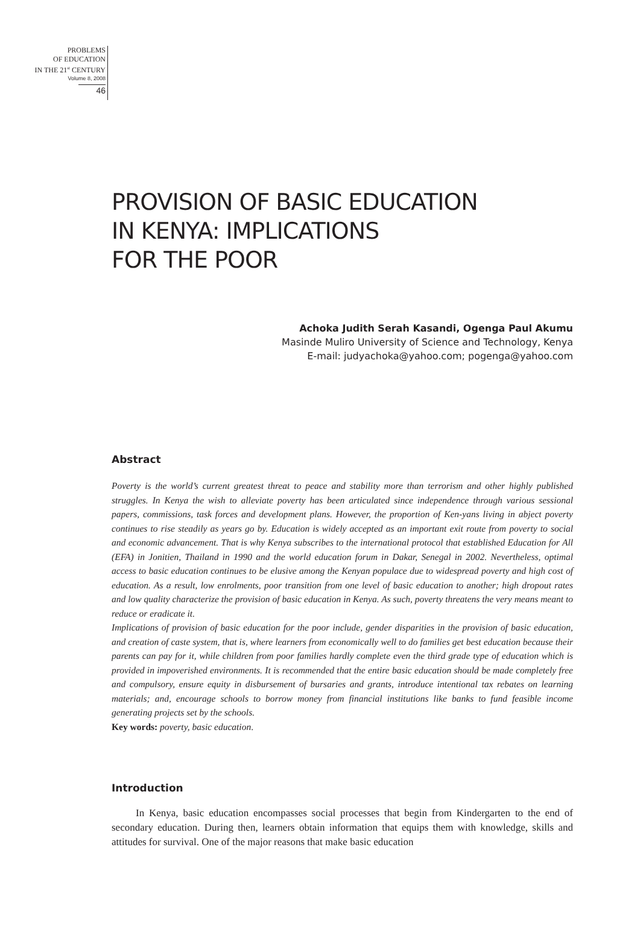PROBLEMS
OF EDUCATION
IN THE 21<sup>st</sup> CENTURY
Volume 8, 2008
46
PROVISION OF BASIC EDUCATION
IN KENYA: IMPLICATIONS
FOR THE POOR
Achoka Judith Serah Kasandi, Ogenga Paul Akumu
Masinde Muliro University of Science and Technology, Kenya
E-mail: judyachoka@yahoo.com; pogenga@yahoo.com
Abstract
Poverty is the world’s current greatest threat to peace and stability more than terrorism and other highly published struggles. In Kenya the wish to alleviate poverty has been articulated since independence through various sessional papers, commissions, task forces and development plans. However, the proportion of Ken-yans living in abject poverty continues to rise steadily as years go by. Education is widely accepted as an important exit route from poverty to social and economic advancement. That is why Kenya subscribes to the international protocol that established Education for All (EFA) in Jonitien, Thailand in 1990 and the world education forum in Dakar, Senegal in 2002. Nevertheless, optimal access to basic education continues to be elusive among the Kenyan populace due to widespread poverty and high cost of education. As a result, low enrolments, poor transition from one level of basic education to another; high dropout rates and low quality characterize the provision of basic education in Kenya. As such, poverty threatens the very means meant to reduce or eradicate it.
Implications of provision of basic education for the poor include, gender disparities in the provision of basic education, and creation of caste system, that is, where learners from economically well to do families get best education because their parents can pay for it, while children from poor families hardly complete even the third grade type of education which is provided in impoverished environments. It is recommended that the entire basic education should be made completely free and compulsory, ensure equity in disbursement of bursaries and grants, introduce intentional tax rebates on learning materials; and, encourage schools to borrow money from financial institutions like banks to fund feasible income generating projects set by the schools.
Key words: poverty, basic education.
Introduction
In Kenya, basic education encompasses social processes that begin from Kindergarten to the end of secondary education. During then, learners obtain information that equips them with knowledge, skills and attitudes for survival. One of the major reasons that make basic education